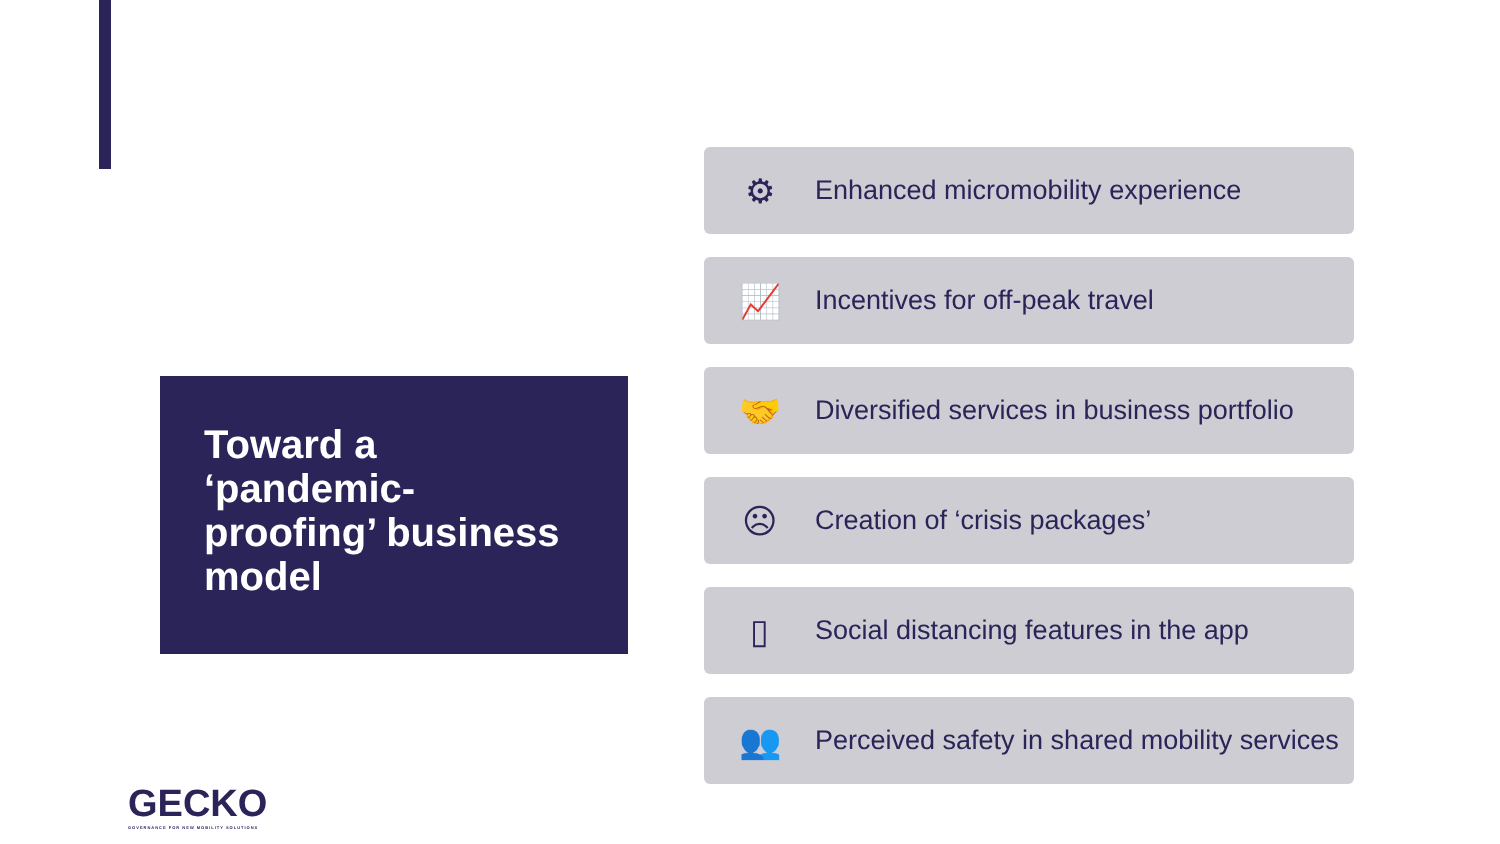Toward a ‘pandemic-proofing’ business model
⚙ Enhanced micromobility experience
📈 Incentives for off-peak travel
🤝 Diversified services in business portfolio
☹ Creation of ‘crisis packages’
▯ Social distancing features in the app
👥 Perceived safety in shared mobility services
GECKO
GOVERNANCE FOR NEW MOBILITY SOLUTIONS